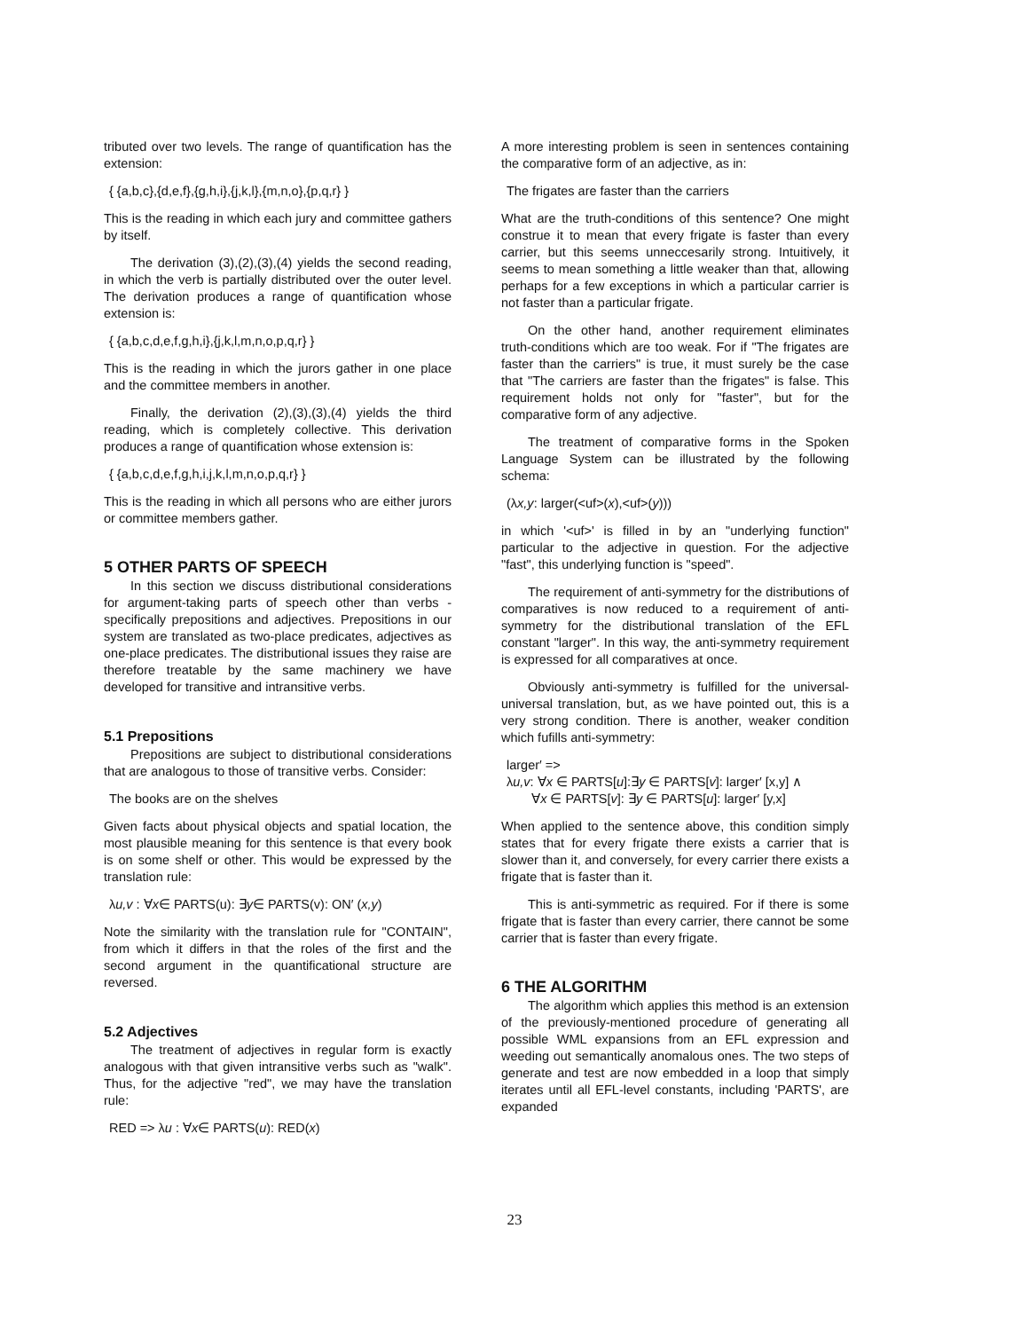tributed over two levels. The range of quantification has the extension:
{ {a,b,c},{d,e,f},{g,h,i},{j,k,l},{m,n,o},{p,q,r} }
This is the reading in which each jury and committee gathers by itself.
The derivation (3),(2),(3),(4) yields the second reading, in which the verb is partially distributed over the outer level. The derivation produces a range of quantification whose extension is:
{ {a,b,c,d,e,f,g,h,i},{j,k,l,m,n,o,p,q,r} }
This is the reading in which the jurors gather in one place and the committee members in another.
Finally, the derivation (2),(3),(3),(4) yields the third reading, which is completely collective. This derivation produces a range of quantification whose extension is:
{ {a,b,c,d,e,f,g,h,i,j,k,l,m,n,o,p,q,r} }
This is the reading in which all persons who are either jurors or committee members gather.
5 OTHER PARTS OF SPEECH
In this section we discuss distributional considerations for argument-taking parts of speech other than verbs - specifically prepositions and adjectives. Prepositions in our system are translated as two-place predicates, adjectives as one-place predicates. The distributional issues they raise are therefore treatable by the same machinery we have developed for transitive and intransitive verbs.
5.1 Prepositions
Prepositions are subject to distributional considerations that are analogous to those of transitive verbs. Consider:
The books are on the shelves
Given facts about physical objects and spatial location, the most plausible meaning for this sentence is that every book is on some shelf or other. This would be expressed by the translation rule:
λu,v : ∀x∈ PARTS(u): ∃y∈ PARTS(v): ON′ (x,y)
Note the similarity with the translation rule for "CONTAIN", from which it differs in that the roles of the first and the second argument in the quantificational structure are reversed.
5.2 Adjectives
The treatment of adjectives in regular form is exactly analogous with that given intransitive verbs such as "walk". Thus, for the adjective "red", we may have the translation rule:
RED => λu : ∀x∈ PARTS(u): RED(x)
A more interesting problem is seen in sentences containing the comparative form of an adjective, as in:
The frigates are faster than the carriers
What are the truth-conditions of this sentence? One might construe it to mean that every frigate is faster than every carrier, but this seems unneccesarily strong. Intuitively, it seems to mean something a little weaker than that, allowing perhaps for a few exceptions in which a particular carrier is not faster than a particular frigate.
On the other hand, another requirement eliminates truth-conditions which are too weak. For if "The frigates are faster than the carriers" is true, it must surely be the case that "The carriers are faster than the frigates" is false. This requirement holds not only for "faster", but for the comparative form of any adjective.
The treatment of comparative forms in the Spoken Language System can be illustrated by the following schema:
(λx,y: larger(<uf>(x),<uf>(y)))
in which '<uf>' is filled in by an "underlying function" particular to the adjective in question. For the adjective "fast", this underlying function is "speed".
The requirement of anti-symmetry for the distributions of comparatives is now reduced to a requirement of anti-symmetry for the distributional translation of the EFL constant "larger". In this way, the anti-symmetry requirement is expressed for all comparatives at once.
Obviously anti-symmetry is fulfilled for the universal-universal translation, but, as we have pointed out, this is a very strong condition. There is another, weaker condition which fufills anti-symmetry:
larger′ =>
λu,v: ∀x ∈ PARTS[u]:∃y ∈ PARTS[v]: larger′ [x,y] ∧
∀x ∈ PARTS[v]: ∃y ∈ PARTS[u]: larger′ [y,x]
When applied to the sentence above, this condition simply states that for every frigate there exists a carrier that is slower than it, and conversely, for every carrier there exists a frigate that is faster than it.
This is anti-symmetric as required. For if there is some frigate that is faster than every carrier, there cannot be some carrier that is faster than every frigate.
6 THE ALGORITHM
The algorithm which applies this method is an extension of the previously-mentioned procedure of generating all possible WML expansions from an EFL expression and weeding out semantically anomalous ones. The two steps of generate and test are now embedded in a loop that simply iterates until all EFL-level constants, including 'PARTS', are expanded
23